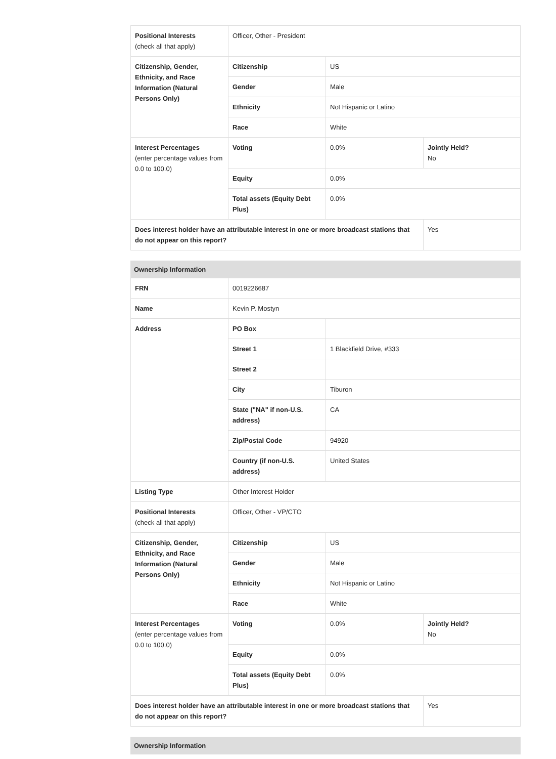| Positional Interests (check all that apply) | Officer, Other - President | | |
| Citizenship, Gender, Ethnicity, and Race Information (Natural Persons Only) | Citizenship | US | |
| | Gender | Male | |
| | Ethnicity | Not Hispanic or Latino | |
| | Race | White | |
| Interest Percentages (enter percentage values from 0.0 to 100.0) | Voting | 0.0% | Jointly Held? No |
| | Equity | 0.0% | |
| | Total assets (Equity Debt Plus) | 0.0% | |
| Does interest holder have an attributable interest in one or more broadcast stations that do not appear on this report? | | | Yes |
| Ownership Information | | | |
| --- | --- | --- | --- |
| FRN | 0019226687 | | |
| Name | Kevin P. Mostyn | | |
| Address | PO Box | | |
| | Street 1 | 1 Blackfield Drive, #333 | |
| | Street 2 | | |
| | City | Tiburon | |
| | State ("NA" if non-U.S. address) | CA | |
| | Zip/Postal Code | 94920 | |
| | Country (if non-U.S. address) | United States | |
| Listing Type | Other Interest Holder | | |
| Positional Interests (check all that apply) | Officer, Other - VP/CTO | | |
| Citizenship, Gender, Ethnicity, and Race Information (Natural Persons Only) | Citizenship | US | |
| | Gender | Male | |
| | Ethnicity | Not Hispanic or Latino | |
| | Race | White | |
| Interest Percentages (enter percentage values from 0.0 to 100.0) | Voting | 0.0% | Jointly Held? No |
| | Equity | 0.0% | |
| | Total assets (Equity Debt Plus) | 0.0% | |
| Does interest holder have an attributable interest in one or more broadcast stations that do not appear on this report? | | | Yes |
| Ownership Information |
| --- |